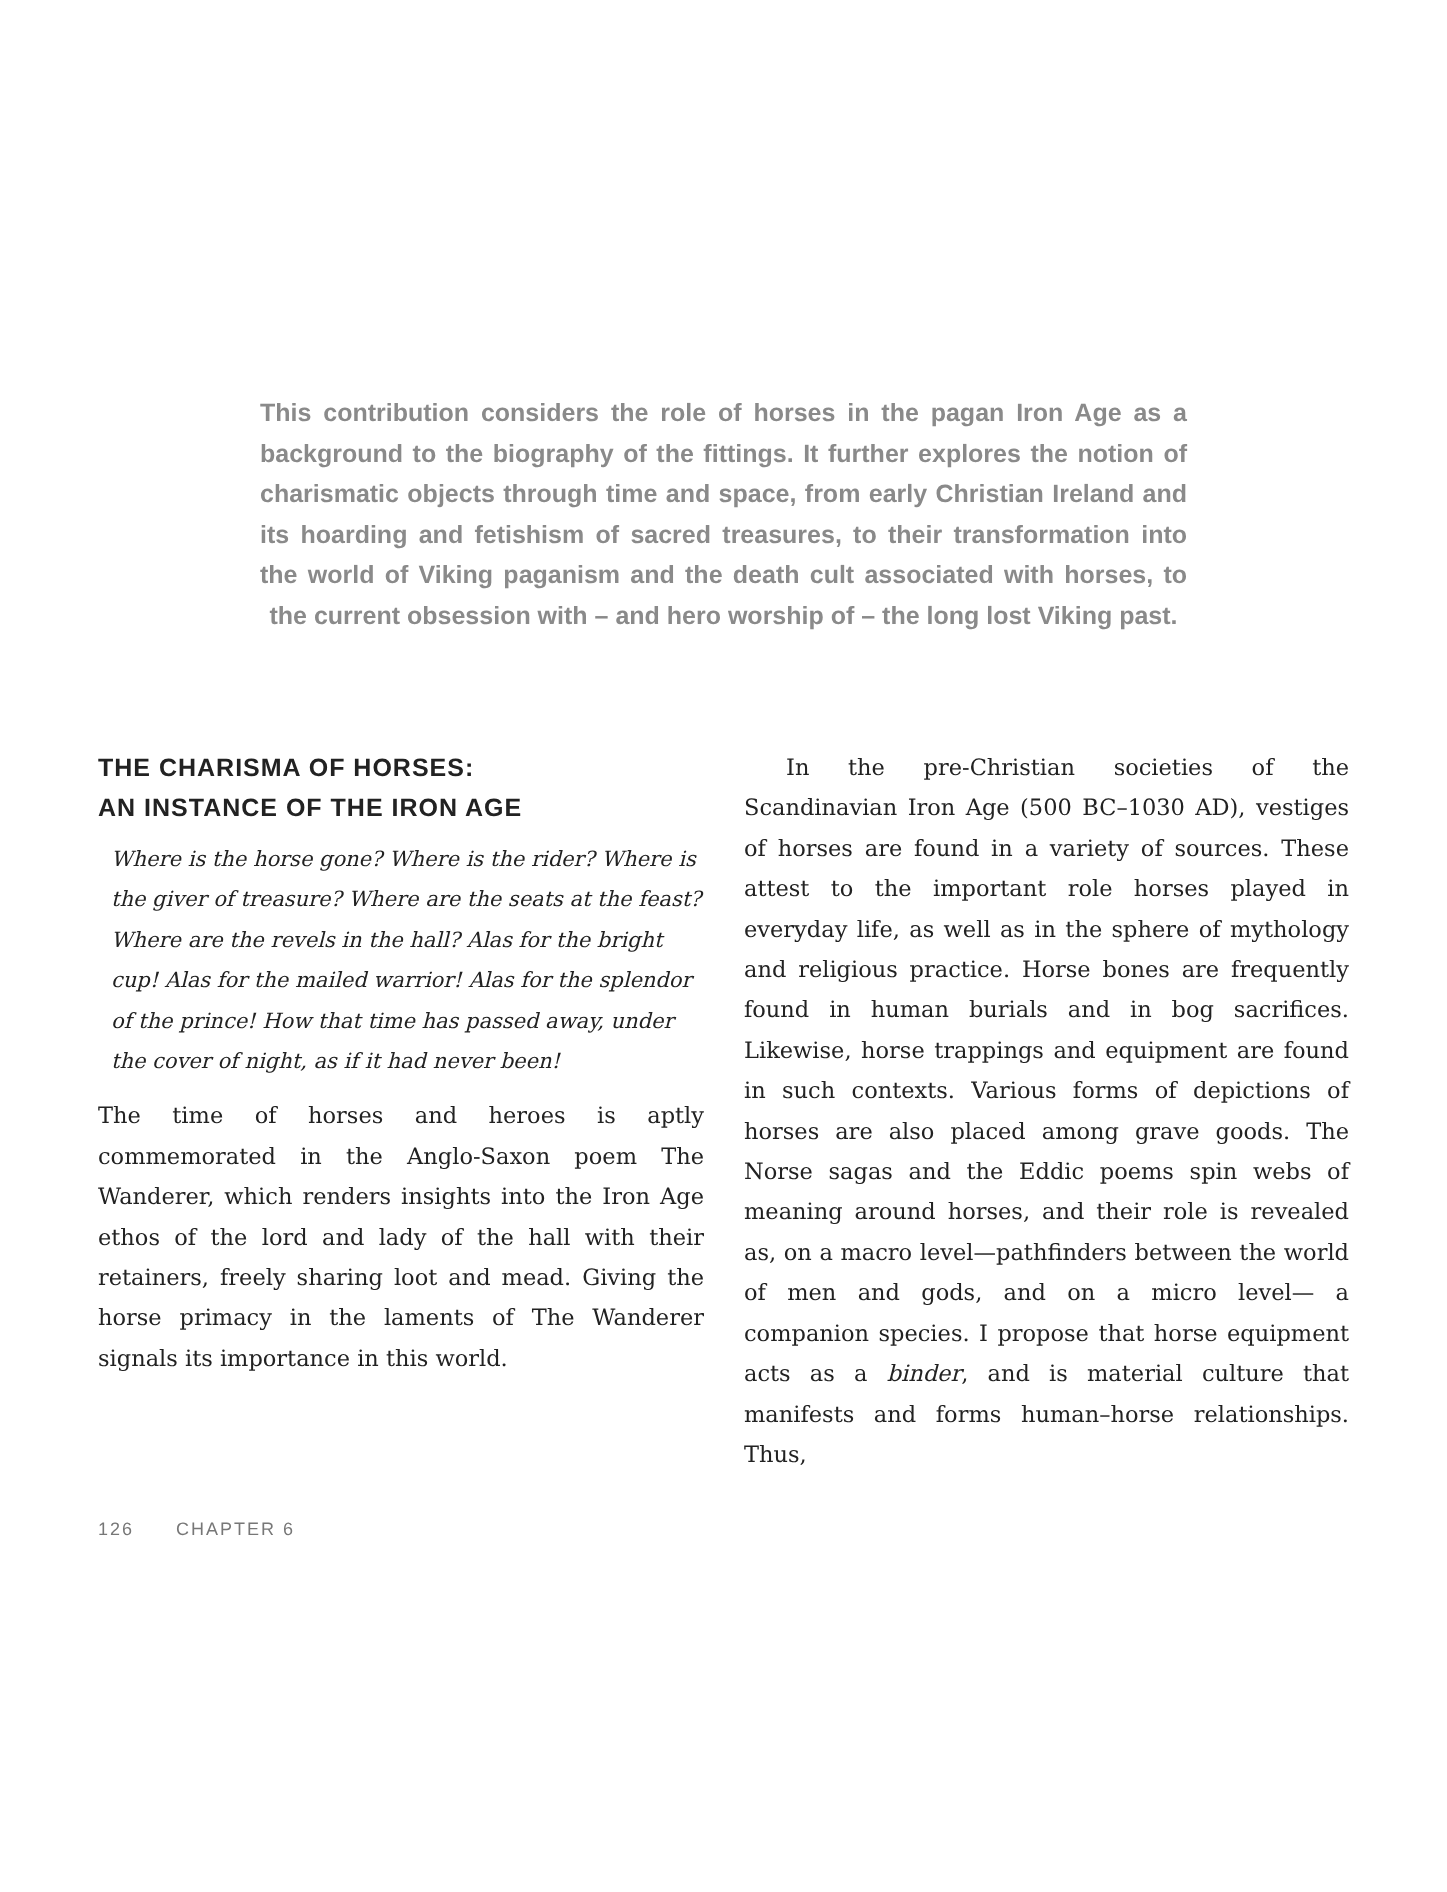This contribution considers the role of horses in the pagan Iron Age as a background to the biography of the fittings. It further explores the notion of charismatic objects through time and space, from early Christian Ireland and its hoarding and fetishism of sacred treasures, to their transformation into the world of Viking paganism and the death cult associated with horses, to the current obsession with – and hero worship of – the long lost Viking past.
THE CHARISMA OF HORSES:
AN INSTANCE OF THE IRON AGE
Where is the horse gone? Where is the rider? Where is the giver of treasure? Where are the seats at the feast? Where are the revels in the hall? Alas for the bright cup! Alas for the mailed warrior! Alas for the splendor of the prince! How that time has passed away, under the cover of night, as if it had never been!
The time of horses and heroes is aptly commemorated in the Anglo-Saxon poem The Wanderer, which renders insights into the Iron Age ethos of the lord and lady of the hall with their retainers, freely sharing loot and mead. Giving the horse primacy in the laments of The Wanderer signals its importance in this world.
In the pre-Christian societies of the Scandinavian Iron Age (500 BC–1030 AD), vestiges of horses are found in a variety of sources. These attest to the important role horses played in everyday life, as well as in the sphere of mythology and religious practice. Horse bones are frequently found in human burials and in bog sacrifices. Likewise, horse trappings and equipment are found in such contexts. Various forms of depictions of horses are also placed among grave goods. The Norse sagas and the Eddic poems spin webs of meaning around horses, and their role is revealed as, on a macro level—pathfinders between the world of men and gods, and on a micro level— a companion species. I propose that horse equipment acts as a binder, and is material culture that manifests and forms human–horse relationships. Thus,
126 CHAPTER 6